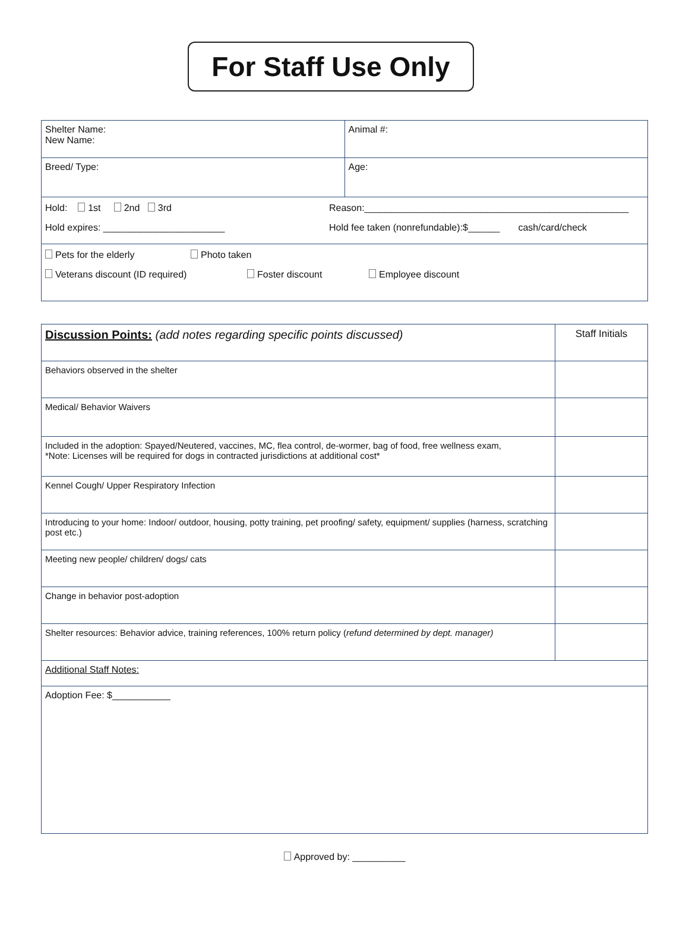For Staff Use Only
| Shelter Name: New Name: | Animal #: |
| Breed/ Type: | Age: |
| Hold: 1st 2nd 3rd Reason:__________________________________________________ Hold expires: _______________________ Hold fee taken (nonrefundable):$______ cash/card/check | |
| Pets for the elderly Photo taken Veterans discount (ID required) Foster discount Employee discount | |
| Discussion Points: (add notes regarding specific points discussed) | Staff Initials |
| Behaviors observed in the shelter | |
| Medical/ Behavior Waivers | |
| Included in the adoption: Spayed/Neutered, vaccines, MC, flea control, de-wormer, bag of food, free wellness exam, *Note: Licenses will be required for dogs in contracted jurisdictions at additional cost* | |
| Kennel Cough/ Upper Respiratory Infection | |
| Introducing to your home: Indoor/ outdoor, housing, potty training, pet proofing/ safety, equipment/ supplies (harness, scratching post etc.) | |
| Meeting new people/ children/ dogs/ cats | |
| Change in behavior post-adoption | |
| Shelter resources: Behavior advice, training references, 100% return policy ( refund determined by dept. manager) | |
| Additional Staff Notes: | |
| Adoption Fee: $___________ | |
Approved by: __________